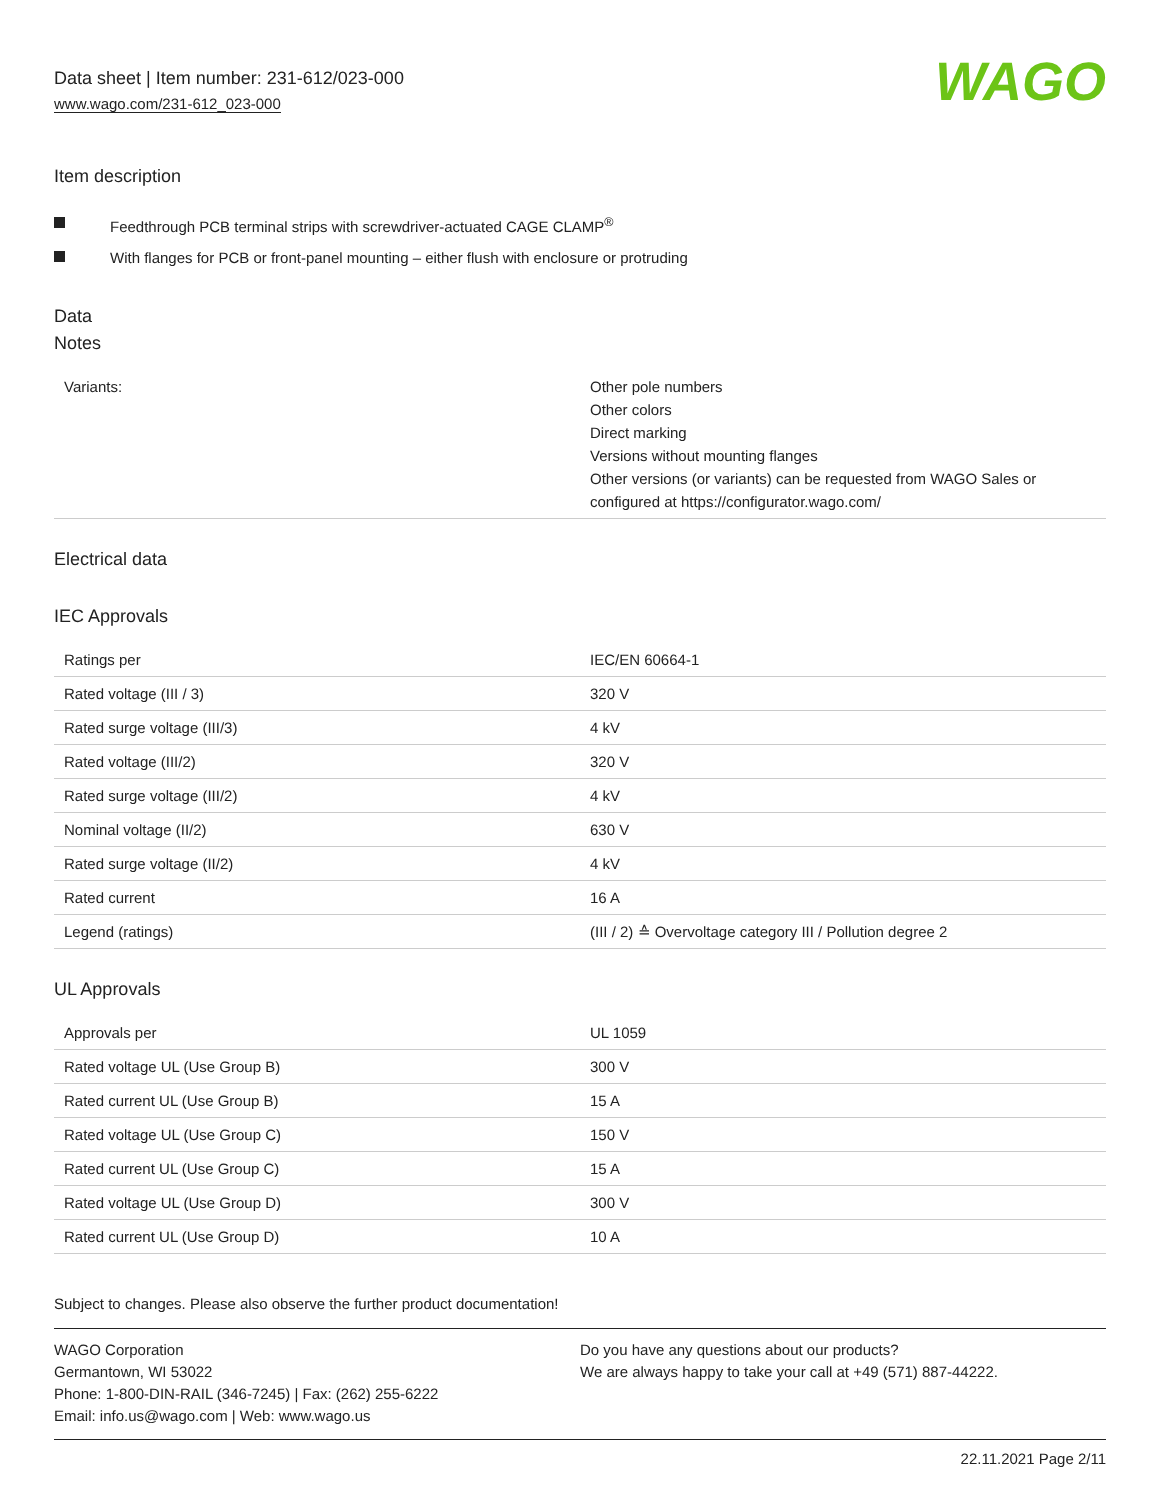Data sheet | Item number: 231-612/023-000
www.wago.com/231-612_023-000
WAGO
Item description
Feedthrough PCB terminal strips with screwdriver-actuated CAGE CLAMP<sup>®</sup>
With flanges for PCB or front-panel mounting – either flush with enclosure or protruding
Data
Notes
| Variants: | Other pole numbers Other colors Direct marking Versions without mounting flanges Other versions (or variants) can be requested from WAGO Sales or configured at https://configurator.wago.com/ |
Electrical data
IEC Approvals
| Ratings per | IEC/EN 60664-1 |
| Rated voltage (III / 3) | 320 V |
| Rated surge voltage (III/3) | 4 kV |
| Rated voltage (III/2) | 320 V |
| Rated surge voltage (III/2) | 4 kV |
| Nominal voltage (II/2) | 630 V |
| Rated surge voltage (II/2) | 4 kV |
| Rated current | 16 A |
| Legend (ratings) | (III / 2) ≙ Overvoltage category III / Pollution degree 2 |
UL Approvals
| Approvals per | UL 1059 |
| Rated voltage UL (Use Group B) | 300 V |
| Rated current UL (Use Group B) | 15 A |
| Rated voltage UL (Use Group C) | 150 V |
| Rated current UL (Use Group C) | 15 A |
| Rated voltage UL (Use Group D) | 300 V |
| Rated current UL (Use Group D) | 10 A |
Subject to changes. Please also observe the further product documentation!
WAGO Corporation
Germantown, WI 53022
Phone: 1-800-DIN-RAIL (346-7245) | Fax: (262) 255-6222
Email: info.us@wago.com | Web: www.wago.us
Do you have any questions about our products?
We are always happy to take your call at +49 (571) 887-44222.
22.11.2021 Page 2/11